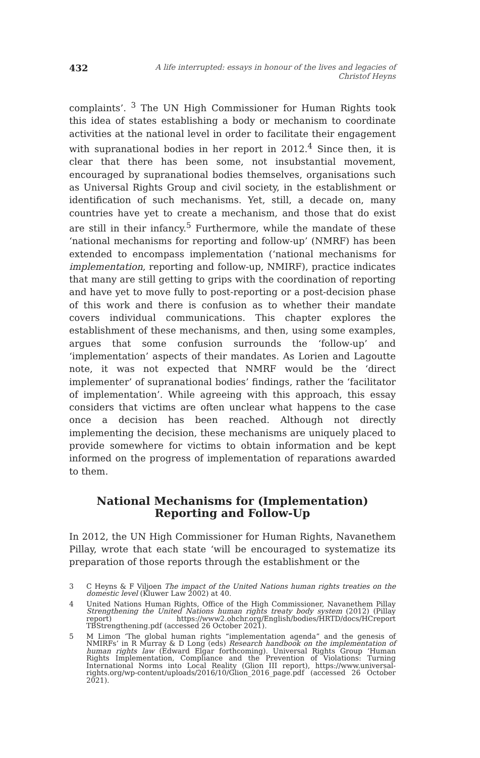432 A life interrupted: essays in honour of the lives and legacies of Christof Heyns
complaints’. <sup>3</sup> The UN High Commissioner for Human Rights took this idea of states establishing a body or mechanism to coordinate activities at the national level in order to facilitate their engagement with supranational bodies in her report in 2012.<sup>4</sup> Since then, it is clear that there has been some, not insubstantial movement, encouraged by supranational bodies themselves, organisations such as Universal Rights Group and civil society, in the establishment or identification of such mechanisms. Yet, still, a decade on, many countries have yet to create a mechanism, and those that do exist are still in their infancy.<sup>5</sup> Furthermore, while the mandate of these ‘national mechanisms for reporting and follow-up’ (NMRF) has been extended to encompass implementation (‘national mechanisms for implementation, reporting and follow-up, NMIRF), practice indicates that many are still getting to grips with the coordination of reporting and have yet to move fully to post-reporting or a post-decision phase of this work and there is confusion as to whether their mandate covers individual communications. This chapter explores the establishment of these mechanisms, and then, using some examples, argues that some confusion surrounds the ‘follow-up’ and ‘implementation’ aspects of their mandates. As Lorien and Lagoutte note, it was not expected that NMRF would be the ‘direct implementer’ of supranational bodies’ findings, rather the ‘facilitator of implementation’. While agreeing with this approach, this essay considers that victims are often unclear what happens to the case once a decision has been reached. Although not directly implementing the decision, these mechanisms are uniquely placed to provide somewhere for victims to obtain information and be kept informed on the progress of implementation of reparations awarded to them.
National Mechanisms for (Implementation)
Reporting and Follow-Up
In 2012, the UN High Commissioner for Human Rights, Navanethem Pillay, wrote that each state ‘will be encouraged to systematize its preparation of those reports through the establishment or the
3 C Heyns & F Viljoen The impact of the United Nations human rights treaties on the domestic level (Kluwer Law 2002) at 40.
4 United Nations Human Rights, Office of the High Commissioner, Navanethem Pillay Strengthening the United Nations human rights treaty body system (2012) (Pillay report) https://www2.ohchr.org/English/bodies/HRTD/docs/HCreport TBStrengthening.pdf (accessed 26 October 2021).
5 M Limon ‘The global human rights “implementation agenda” and the genesis of NMIRFs’ in R Murray & D Long (eds) Research handbook on the implementation of human rights law (Edward Elgar forthcoming). Universal Rights Group ‘Human Rights Implementation, Compliance and the Prevention of Violations: Turning International Norms into Local Reality (Glion III report), https://www.universal-rights.org/wp-content/uploads/2016/10/Glion_2016_page.pdf (accessed 26 October 2021).